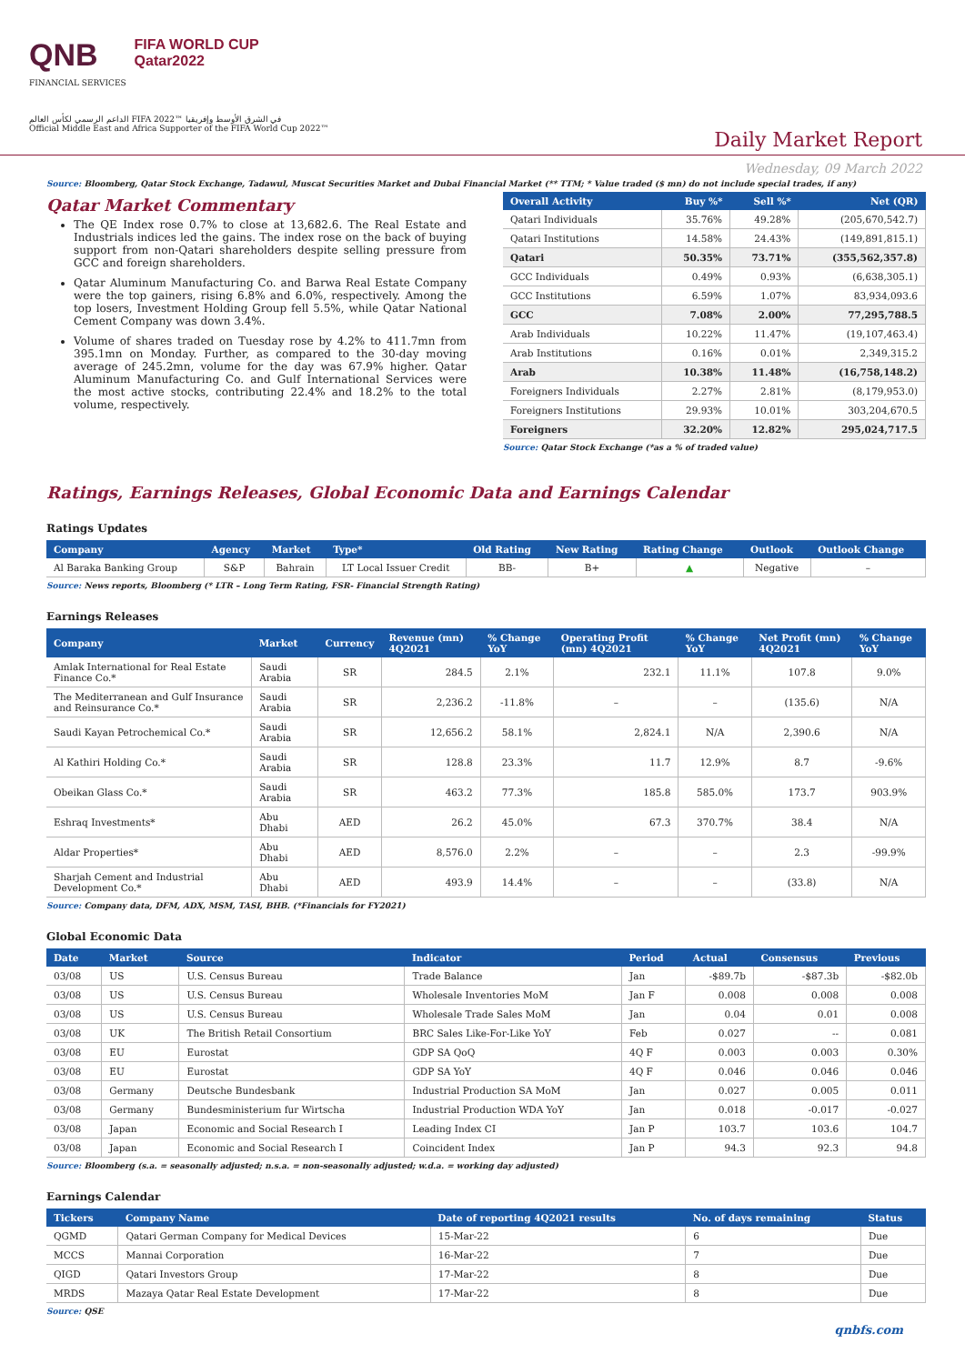QNB FIFA WORLD CUP
Qatar2022
FINANCIAL SERVICES
الداعم الرسمي لكأس العالم FIFA 2022™ في الشرق الأوسط وإفريقيا
Official Middle East and Africa Supporter of the FIFA World Cup 2022™
Daily Market Report
Wednesday, 09 March 2022
Source: Bloomberg, Qatar Stock Exchange, Tadawul, Muscat Securities Market and Dubai Financial Market (** TTM; * Value traded ($ mn) do not include special trades, if any)
Qatar Market Commentary
The QE Index rose 0.7% to close at 13,682.6. The Real Estate and Industrials indices led the gains. The index rose on the back of buying support from non-Qatari shareholders despite selling pressure from GCC and foreign shareholders.
Qatar Aluminum Manufacturing Co. and Barwa Real Estate Company were the top gainers, rising 6.8% and 6.0%, respectively. Among the top losers, Investment Holding Group fell 5.5%, while Qatar National Cement Company was down 3.4%.
Volume of shares traded on Tuesday rose by 4.2% to 411.7mn from 395.1mn on Monday. Further, as compared to the 30-day moving average of 245.2mn, volume for the day was 67.9% higher. Qatar Aluminum Manufacturing Co. and Gulf International Services were the most active stocks, contributing 22.4% and 18.2% to the total volume, respectively.
| Overall Activity | Buy %* | Sell %* | Net (QR) |
| --- | --- | --- | --- |
| Qatari Individuals | 35.76% | 49.28% | (205,670,542.7) |
| Qatari Institutions | 14.58% | 24.43% | (149,891,815.1) |
| Qatari | 50.35% | 73.71% | (355,562,357.8) |
| GCC Individuals | 0.49% | 0.93% | (6,638,305.1) |
| GCC Institutions | 6.59% | 1.07% | 83,934,093.6 |
| GCC | 7.08% | 2.00% | 77,295,788.5 |
| Arab Individuals | 10.22% | 11.47% | (19,107,463.4) |
| Arab Institutions | 0.16% | 0.01% | 2,349,315.2 |
| Arab | 10.38% | 11.48% | (16,758,148.2) |
| Foreigners Individuals | 2.27% | 2.81% | (8,179,953.0) |
| Foreigners Institutions | 29.93% | 10.01% | 303,204,670.5 |
| Foreigners | 32.20% | 12.82% | 295,024,717.5 |
Source: Qatar Stock Exchange (*as a % of traded value)
Ratings, Earnings Releases, Global Economic Data and Earnings Calendar
Ratings Updates
| Company | Agency | Market | Type* | Old Rating | New Rating | Rating Change | Outlook | Outlook Change |
| --- | --- | --- | --- | --- | --- | --- | --- | --- |
| Al Baraka Banking Group | S&P | Bahrain | LT Local Issuer Credit | BB- | B+ | ▲ | Negative | – |
Source: News reports, Bloomberg (* LTR – Long Term Rating, FSR- Financial Strength Rating)
Earnings Releases
| Company | Market | Currency | Revenue (mn) 4Q2021 | % Change YoY | Operating Profit (mn) 4Q2021 | % Change YoY | Net Profit (mn) 4Q2021 | % Change YoY |
| --- | --- | --- | --- | --- | --- | --- | --- | --- |
| Amlak International for Real Estate Finance Co.* | Saudi Arabia | SR | 284.5 | 2.1% | 232.1 | 11.1% | 107.8 | 9.0% |
| The Mediterranean and Gulf Insurance and Reinsurance Co.* | Saudi Arabia | SR | 2,236.2 | -11.8% | – | – | (135.6) | N/A |
| Saudi Kayan Petrochemical Co.* | Saudi Arabia | SR | 12,656.2 | 58.1% | 2,824.1 | N/A | 2,390.6 | N/A |
| Al Kathiri Holding Co.* | Saudi Arabia | SR | 128.8 | 23.3% | 11.7 | 12.9% | 8.7 | -9.6% |
| Obeikan Glass Co.* | Saudi Arabia | SR | 463.2 | 77.3% | 185.8 | 585.0% | 173.7 | 903.9% |
| Eshraq Investments* | Abu Dhabi | AED | 26.2 | 45.0% | 67.3 | 370.7% | 38.4 | N/A |
| Aldar Properties* | Abu Dhabi | AED | 8,576.0 | 2.2% | – | – | 2.3 | -99.9% |
| Sharjah Cement and Industrial Development Co.* | Abu Dhabi | AED | 493.9 | 14.4% | – | – | (33.8) | N/A |
Source: Company data, DFM, ADX, MSM, TASI, BHB. (*Financials for FY2021)
Global Economic Data
| Date | Market | Source | Indicator | Period | Actual | Consensus | Previous |
| --- | --- | --- | --- | --- | --- | --- | --- |
| 03/08 | US | U.S. Census Bureau | Trade Balance | Jan | -$89.7b | -$87.3b | -$82.0b |
| 03/08 | US | U.S. Census Bureau | Wholesale Inventories MoM | Jan F | 0.008 | 0.008 | 0.008 |
| 03/08 | US | U.S. Census Bureau | Wholesale Trade Sales MoM | Jan | 0.04 | 0.01 | 0.008 |
| 03/08 | UK | The British Retail Consortium | BRC Sales Like-For-Like YoY | Feb | 0.027 | -- | 0.081 |
| 03/08 | EU | Eurostat | GDP SA QoQ | 4Q F | 0.003 | 0.003 | 0.30% |
| 03/08 | EU | Eurostat | GDP SA YoY | 4Q F | 0.046 | 0.046 | 0.046 |
| 03/08 | Germany | Deutsche Bundesbank | Industrial Production SA MoM | Jan | 0.027 | 0.005 | 0.011 |
| 03/08 | Germany | Bundesministerium fur Wirtscha | Industrial Production WDA YoY | Jan | 0.018 | -0.017 | -0.027 |
| 03/08 | Japan | Economic and Social Research I | Leading Index CI | Jan P | 103.7 | 103.6 | 104.7 |
| 03/08 | Japan | Economic and Social Research I | Coincident Index | Jan P | 94.3 | 92.3 | 94.8 |
Source: Bloomberg (s.a. = seasonally adjusted; n.s.a. = non-seasonally adjusted; w.d.a. = working day adjusted)
Earnings Calendar
| Tickers | Company Name | Date of reporting 4Q2021 results | No. of days remaining | Status |
| --- | --- | --- | --- | --- |
| QGMD | Qatari German Company for Medical Devices | 15-Mar-22 | 6 | Due |
| MCCS | Mannai Corporation | 16-Mar-22 | 7 | Due |
| QIGD | Qatari Investors Group | 17-Mar-22 | 8 | Due |
| MRDS | Mazaya Qatar Real Estate Development | 17-Mar-22 | 8 | Due |
Source: QSE
qnbfs.com